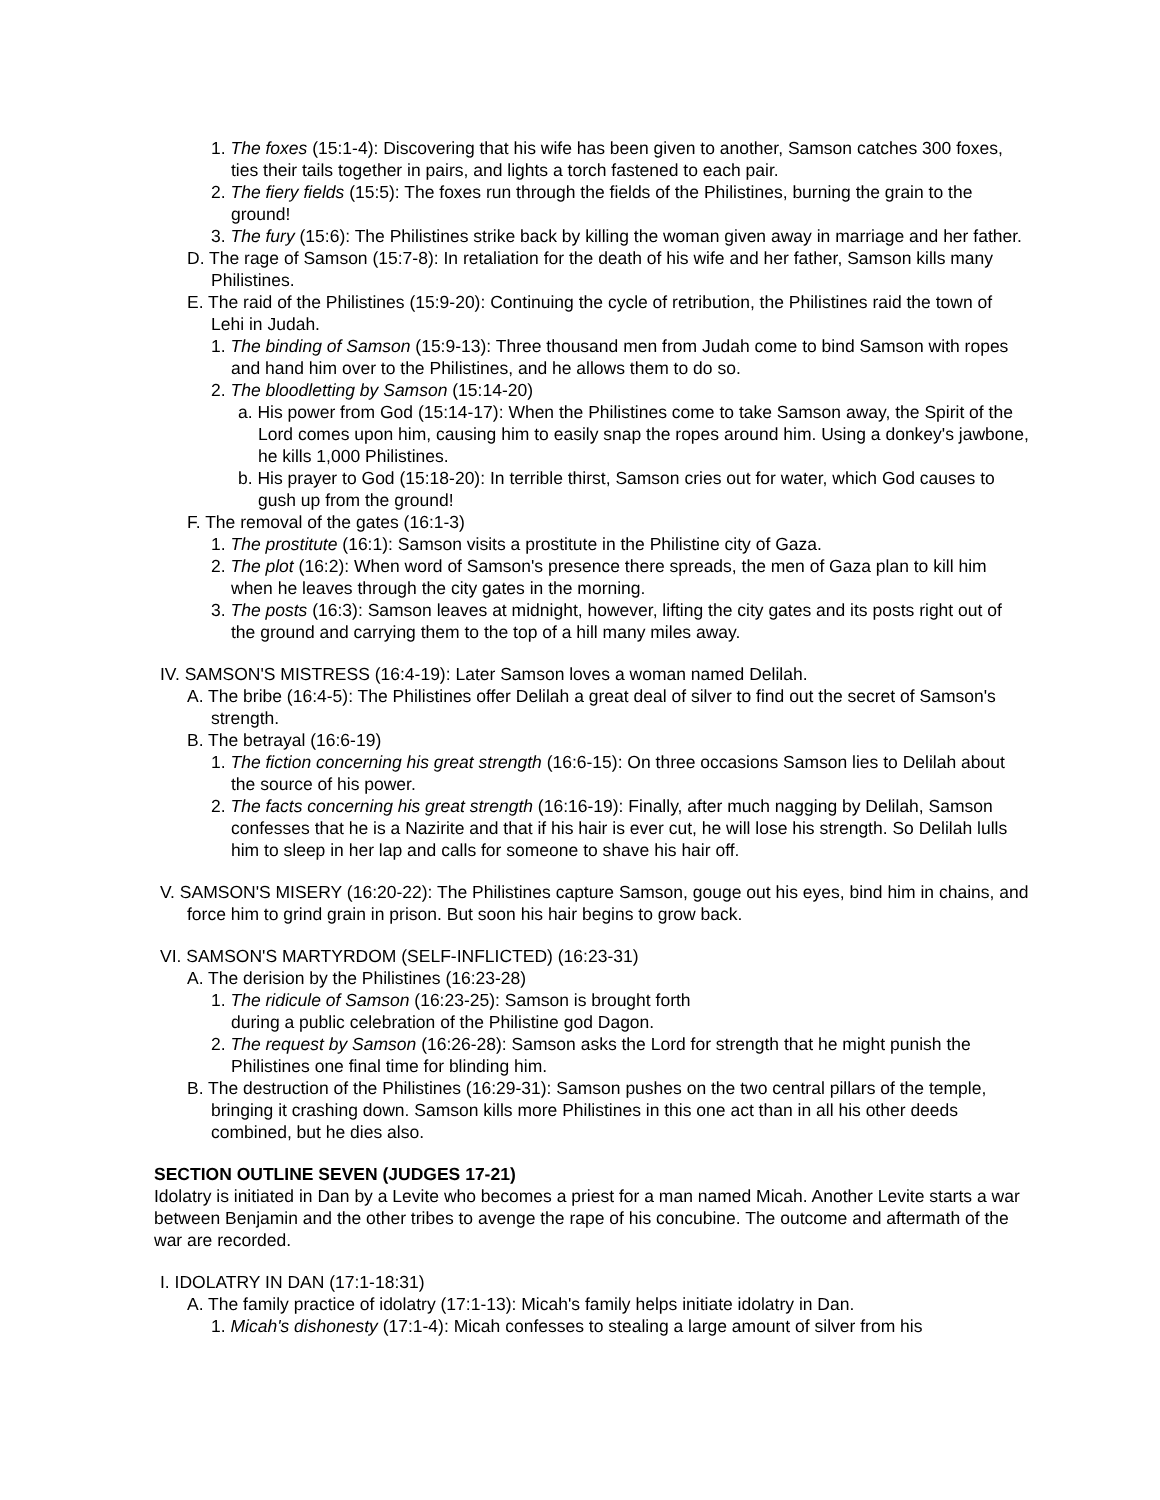1. The foxes (15:1-4): Discovering that his wife has been given to another, Samson catches 300 foxes, ties their tails together in pairs, and lights a torch fastened to each pair.
2. The fiery fields (15:5): The foxes run through the fields of the Philistines, burning the grain to the ground!
3. The fury (15:6): The Philistines strike back by killing the woman given away in marriage and her father.
D. The rage of Samson (15:7-8): In retaliation for the death of his wife and her father, Samson kills many Philistines.
E. The raid of the Philistines (15:9-20): Continuing the cycle of retribution, the Philistines raid the town of Lehi in Judah.
1. The binding of Samson (15:9-13): Three thousand men from Judah come to bind Samson with ropes and hand him over to the Philistines, and he allows them to do so.
2. The bloodletting by Samson (15:14-20)
a. His power from God (15:14-17): When the Philistines come to take Samson away, the Spirit of the Lord comes upon him, causing him to easily snap the ropes around him. Using a donkey's jawbone, he kills 1,000 Philistines.
b. His prayer to God (15:18-20): In terrible thirst, Samson cries out for water, which God causes to gush up from the ground!
F. The removal of the gates (16:1-3)
1. The prostitute (16:1): Samson visits a prostitute in the Philistine city of Gaza.
2. The plot (16:2): When word of Samson's presence there spreads, the men of Gaza plan to kill him when he leaves through the city gates in the morning.
3. The posts (16:3): Samson leaves at midnight, however, lifting the city gates and its posts right out of the ground and carrying them to the top of a hill many miles away.
IV. SAMSON'S MISTRESS (16:4-19): Later Samson loves a woman named Delilah.
A. The bribe (16:4-5): The Philistines offer Delilah a great deal of silver to find out the secret of Samson's strength.
B. The betrayal (16:6-19)
1. The fiction concerning his great strength (16:6-15): On three occasions Samson lies to Delilah about the source of his power.
2. The facts concerning his great strength (16:16-19): Finally, after much nagging by Delilah, Samson confesses that he is a Nazirite and that if his hair is ever cut, he will lose his strength. So Delilah lulls him to sleep in her lap and calls for someone to shave his hair off.
V. SAMSON'S MISERY (16:20-22): The Philistines capture Samson, gouge out his eyes, bind him in chains, and force him to grind grain in prison. But soon his hair begins to grow back.
VI. SAMSON'S MARTYRDOM (SELF-INFLICTED) (16:23-31)
A. The derision by the Philistines (16:23-28)
1. The ridicule of Samson (16:23-25): Samson is brought forth
during a public celebration of the Philistine god Dagon.
2. The request by Samson (16:26-28): Samson asks the Lord for strength that he might punish the Philistines one final time for blinding him.
B. The destruction of the Philistines (16:29-31): Samson pushes on the two central pillars of the temple, bringing it crashing down. Samson kills more Philistines in this one act than in all his other deeds combined, but he dies also.
SECTION OUTLINE SEVEN (JUDGES 17-21)
Idolatry is initiated in Dan by a Levite who becomes a priest for a man named Micah. Another Levite starts a war between Benjamin and the other tribes to avenge the rape of his concubine. The outcome and aftermath of the war are recorded.
I. IDOLATRY IN DAN (17:1-18:31)
A. The family practice of idolatry (17:1-13): Micah's family helps initiate idolatry in Dan.
1. Micah's dishonesty (17:1-4): Micah confesses to stealing a large amount of silver from his